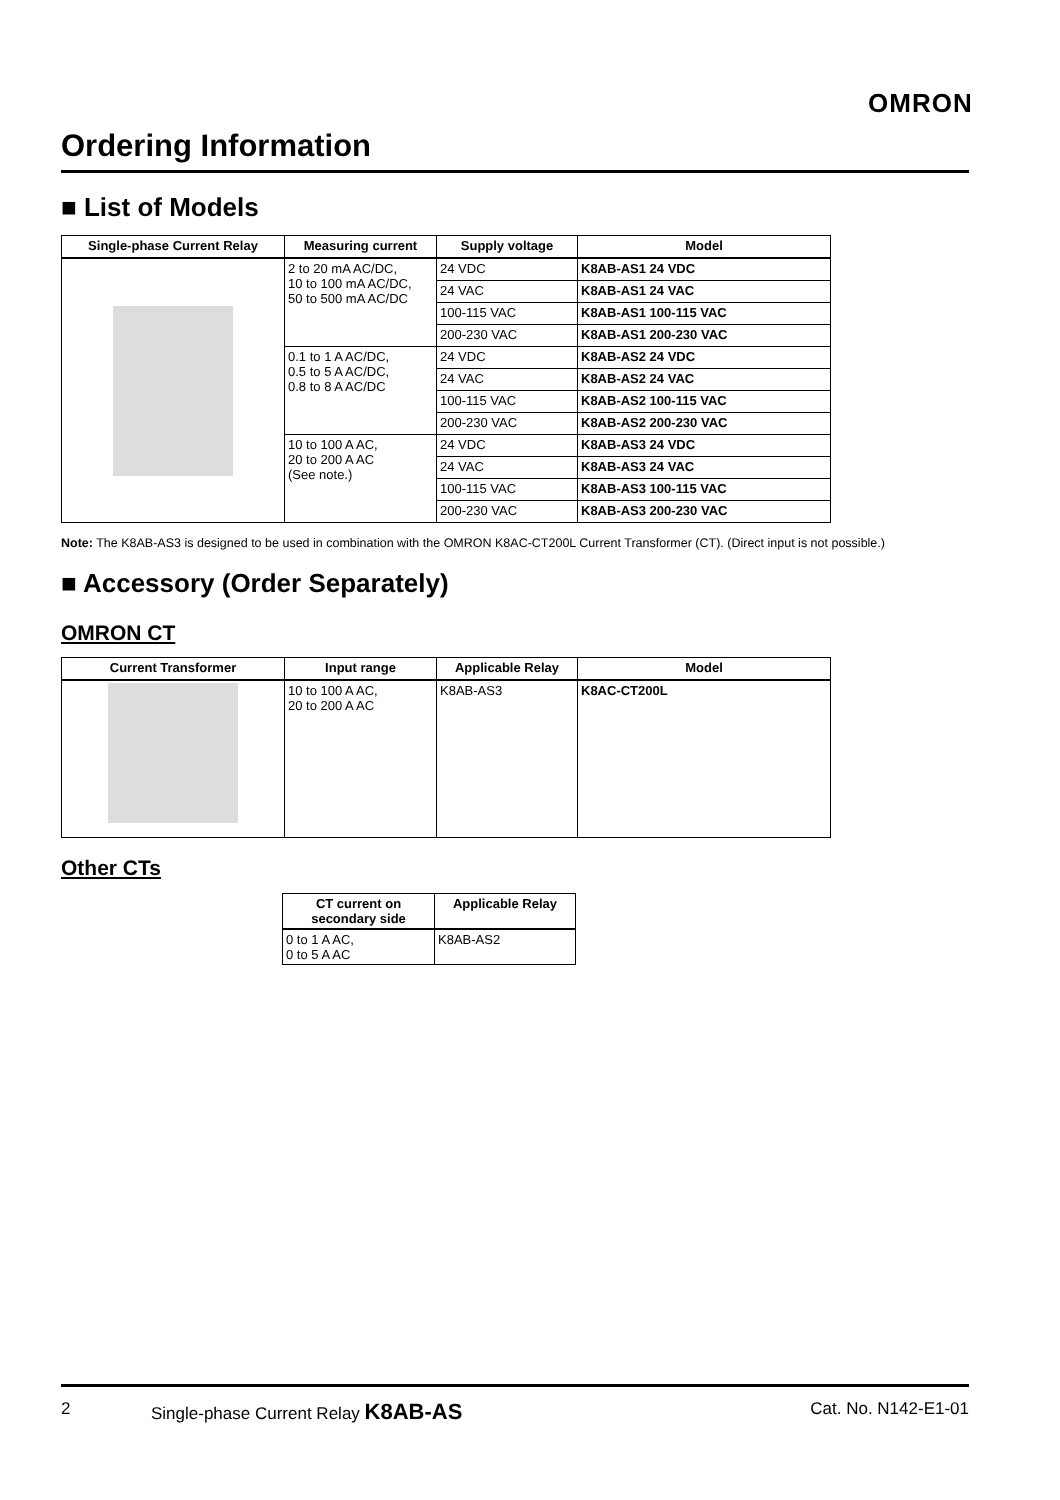OMRON
Ordering Information
■ List of Models
| Single-phase Current Relay | Measuring current | Supply voltage | Model |
| --- | --- | --- | --- |
| | 2 to 20 mA AC/DC, 10 to 100 mA AC/DC, 50 to 500 mA AC/DC | 24 VDC | K8AB-AS1 24 VDC |
| | | 24 VAC | K8AB-AS1 24 VAC |
| | | 100-115 VAC | K8AB-AS1 100-115 VAC |
| | | 200-230 VAC | K8AB-AS1 200-230 VAC |
| | 0.1 to 1 A AC/DC, 0.5 to 5 A AC/DC, 0.8 to 8 A AC/DC | 24 VDC | K8AB-AS2 24 VDC |
| | | 24 VAC | K8AB-AS2 24 VAC |
| | | 100-115 VAC | K8AB-AS2 100-115 VAC |
| | | 200-230 VAC | K8AB-AS2 200-230 VAC |
| | 10 to 100 A AC, 20 to 200 A AC (See note.) | 24 VDC | K8AB-AS3 24 VDC |
| | | 24 VAC | K8AB-AS3 24 VAC |
| | | 100-115 VAC | K8AB-AS3 100-115 VAC |
| | | 200-230 VAC | K8AB-AS3 200-230 VAC |
Note: The K8AB-AS3 is designed to be used in combination with the OMRON K8AC-CT200L Current Transformer (CT). (Direct input is not possible.)
■ Accessory (Order Separately)
OMRON CT
| Current Transformer | Input range | Applicable Relay | Model |
| --- | --- | --- | --- |
| | 10 to 100 A AC, 20 to 200 A AC | K8AB-AS3 | K8AC-CT200L |
Other CTs
| CT current on secondary side | Applicable Relay |
| --- | --- |
| 0 to 1 A AC, 0 to 5 A AC | K8AB-AS2 |
2 Single-phase Current Relay K8AB-AS Cat. No. N142-E1-01